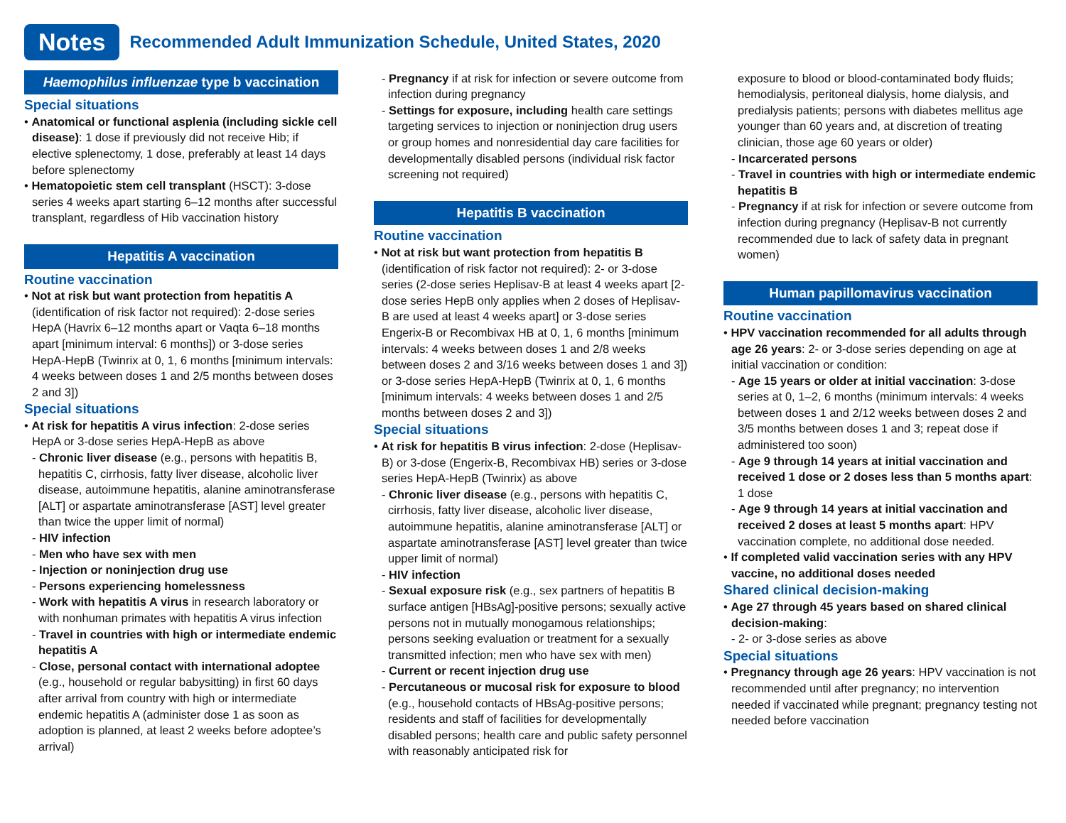Notes
Recommended Adult Immunization Schedule, United States, 2020
Haemophilus influenzae type b vaccination
Special situations
• Anatomical or functional asplenia (including sickle cell disease): 1 dose if previously did not receive Hib; if elective splenectomy, 1 dose, preferably at least 14 days before splenectomy
• Hematopoietic stem cell transplant (HSCT): 3-dose series 4 weeks apart starting 6–12 months after successful transplant, regardless of Hib vaccination history
Hepatitis A vaccination
Routine vaccination
• Not at risk but want protection from hepatitis A (identification of risk factor not required): 2-dose series HepA (Havrix 6–12 months apart or Vaqta 6–18 months apart [minimum interval: 6 months]) or 3-dose series HepA-HepB (Twinrix at 0, 1, 6 months [minimum intervals: 4 weeks between doses 1 and 2/5 months between doses 2 and 3])
Special situations
• At risk for hepatitis A virus infection: 2-dose series HepA or 3-dose series HepA-HepB as above
- Chronic liver disease (e.g., persons with hepatitis B, hepatitis C, cirrhosis, fatty liver disease, alcoholic liver disease, autoimmune hepatitis, alanine aminotransferase [ALT] or aspartate aminotransferase [AST] level greater than twice the upper limit of normal)
- HIV infection
- Men who have sex with men
- Injection or noninjection drug use
- Persons experiencing homelessness
- Work with hepatitis A virus in research laboratory or with nonhuman primates with hepatitis A virus infection
- Travel in countries with high or intermediate endemic hepatitis A
- Close, personal contact with international adoptee (e.g., household or regular babysitting) in first 60 days after arrival from country with high or intermediate endemic hepatitis A (administer dose 1 as soon as adoption is planned, at least 2 weeks before adoptee’s arrival)
- Pregnancy if at risk for infection or severe outcome from infection during pregnancy
- Settings for exposure, including health care settings targeting services to injection or noninjection drug users or group homes and nonresidential day care facilities for developmentally disabled persons (individual risk factor screening not required)
Hepatitis B vaccination
Routine vaccination
• Not at risk but want protection from hepatitis B (identification of risk factor not required): 2- or 3-dose series (2-dose series Heplisav-B at least 4 weeks apart [2-dose series HepB only applies when 2 doses of Heplisav-B are used at least 4 weeks apart] or 3-dose series Engerix-B or Recombivax HB at 0, 1, 6 months [minimum intervals: 4 weeks between doses 1 and 2/8 weeks between doses 2 and 3/16 weeks between doses 1 and 3]) or 3-dose series HepA-HepB (Twinrix at 0, 1, 6 months [minimum intervals: 4 weeks between doses 1 and 2/5 months between doses 2 and 3])
Special situations
• At risk for hepatitis B virus infection: 2-dose (Heplisav-B) or 3-dose (Engerix-B, Recombivax HB) series or 3-dose series HepA-HepB (Twinrix) as above
- Chronic liver disease (e.g., persons with hepatitis C, cirrhosis, fatty liver disease, alcoholic liver disease, autoimmune hepatitis, alanine aminotransferase [ALT] or aspartate aminotransferase [AST] level greater than twice upper limit of normal)
- HIV infection
- Sexual exposure risk (e.g., sex partners of hepatitis B surface antigen [HBsAg]-positive persons; sexually active persons not in mutually monogamous relationships; persons seeking evaluation or treatment for a sexually transmitted infection; men who have sex with men)
- Current or recent injection drug use
- Percutaneous or mucosal risk for exposure to blood (e.g., household contacts of HBsAg-positive persons; residents and staff of facilities for developmentally disabled persons; health care and public safety personnel with reasonably anticipated risk for
exposure to blood or blood-contaminated body fluids; hemodialysis, peritoneal dialysis, home dialysis, and predialysis patients; persons with diabetes mellitus age younger than 60 years and, at discretion of treating clinician, those age 60 years or older)
- Incarcerated persons
- Travel in countries with high or intermediate endemic hepatitis B
- Pregnancy if at risk for infection or severe outcome from infection during pregnancy (Heplisav-B not currently recommended due to lack of safety data in pregnant women)
Human papillomavirus vaccination
Routine vaccination
• HPV vaccination recommended for all adults through age 26 years: 2- or 3-dose series depending on age at initial vaccination or condition:
- Age 15 years or older at initial vaccination: 3-dose series at 0, 1–2, 6 months (minimum intervals: 4 weeks between doses 1 and 2/12 weeks between doses 2 and 3/5 months between doses 1 and 3; repeat dose if administered too soon)
- Age 9 through 14 years at initial vaccination and received 1 dose or 2 doses less than 5 months apart: 1 dose
- Age 9 through 14 years at initial vaccination and received 2 doses at least 5 months apart: HPV vaccination complete, no additional dose needed.
• If completed valid vaccination series with any HPV vaccine, no additional doses needed
Shared clinical decision-making
• Age 27 through 45 years based on shared clinical decision-making:
- 2- or 3-dose series as above
Special situations
• Pregnancy through age 26 years: HPV vaccination is not recommended until after pregnancy; no intervention needed if vaccinated while pregnant; pregnancy testing not needed before vaccination